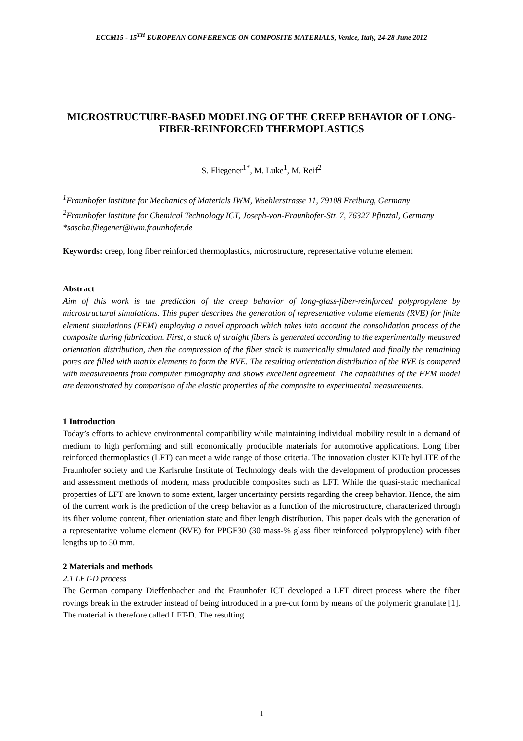ECCM15 - 15<sup>TH</sup> EUROPEAN CONFERENCE ON COMPOSITE MATERIALS, Venice, Italy, 24-28 June 2012
MICROSTRUCTURE-BASED MODELING OF THE CREEP BEHAVIOR OF LONG-FIBER-REINFORCED THERMOPLASTICS
S. Fliegener<sup>1*</sup>, M. Luke<sup>1</sup>, M. Reif<sup>2</sup>
<sup>1</sup> Fraunhofer Institute for Mechanics of Materials IWM, Woehlerstrasse 11, 79108 Freiburg, Germany
<sup>2</sup> Fraunhofer Institute for Chemical Technology ICT, Joseph-von-Fraunhofer-Str. 7, 76327 Pfinztal, Germany
*sascha.fliegener@iwm.fraunhofer.de
Keywords: creep, long fiber reinforced thermoplastics, microstructure, representative volume element
Abstract
Aim of this work is the prediction of the creep behavior of long-glass-fiber-reinforced polypropylene by microstructural simulations. This paper describes the generation of representative volume elements (RVE) for finite element simulations (FEM) employing a novel approach which takes into account the consolidation process of the composite during fabrication. First, a stack of straight fibers is generated according to the experimentally measured orientation distribution, then the compression of the fiber stack is numerically simulated and finally the remaining pores are filled with matrix elements to form the RVE. The resulting orientation distribution of the RVE is compared with measurements from computer tomography and shows excellent agreement. The capabilities of the FEM model are demonstrated by comparison of the elastic properties of the composite to experimental measurements.
1 Introduction
Today’s efforts to achieve environmental compatibility while maintaining individual mobility result in a demand of medium to high performing and still economically producible materials for automotive applications. Long fiber reinforced thermoplastics (LFT) can meet a wide range of those criteria. The innovation cluster KITe hyLITE of the Fraunhofer society and the Karlsruhe Institute of Technology deals with the development of production processes and assessment methods of modern, mass producible composites such as LFT. While the quasi-static mechanical properties of LFT are known to some extent, larger uncertainty persists regarding the creep behavior. Hence, the aim of the current work is the prediction of the creep behavior as a function of the microstructure, characterized through its fiber volume content, fiber orientation state and fiber length distribution. This paper deals with the generation of a representative volume element (RVE) for PPGF30 (30 mass-% glass fiber reinforced polypropylene) with fiber lengths up to 50 mm.
2 Materials and methods
2.1 LFT-D process
The German company Dieffenbacher and the Fraunhofer ICT developed a LFT direct process where the fiber rovings break in the extruder instead of being introduced in a pre-cut form by means of the polymeric granulate [1]. The material is therefore called LFT-D. The resulting
1